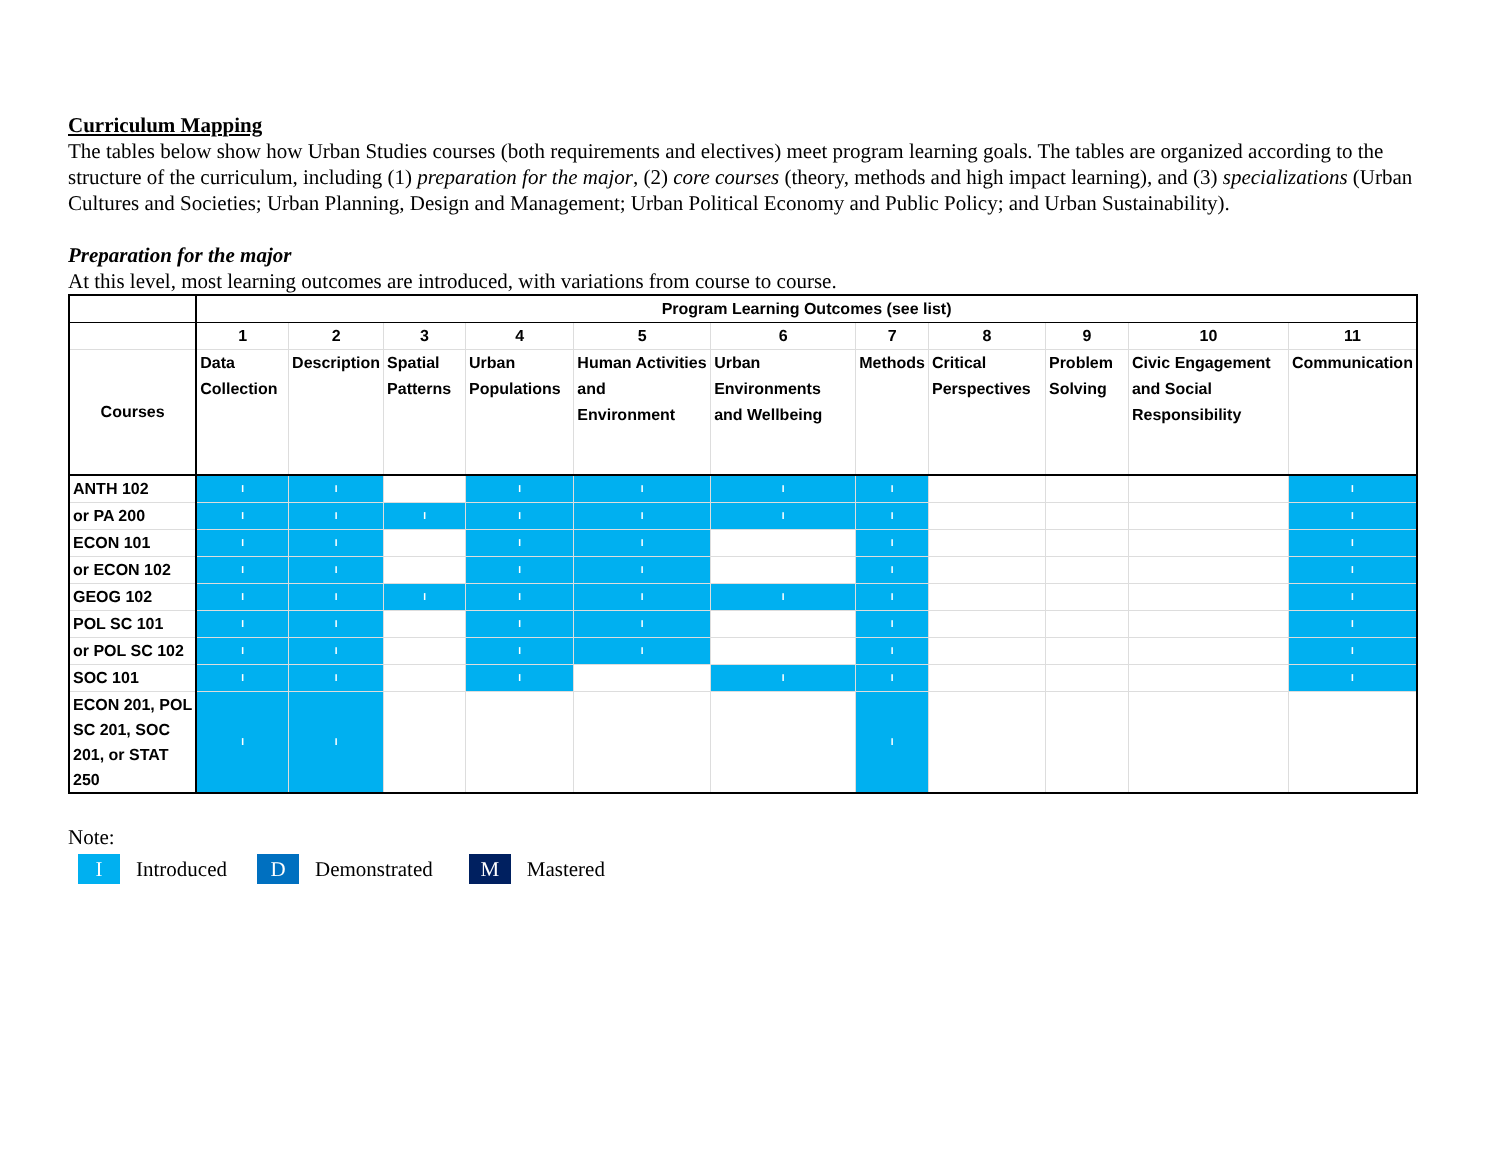Curriculum Mapping
The tables below show how Urban Studies courses (both requirements and electives) meet program learning goals. The tables are organized according to the structure of the curriculum, including (1) preparation for the major, (2) core courses (theory, methods and high impact learning), and (3) specializations (Urban Cultures and Societies; Urban Planning, Design and Management; Urban Political Economy and Public Policy; and Urban Sustainability).
Preparation for the major
At this level, most learning outcomes are introduced, with variations from course to course.
| | Program Learning Outcomes (see list) | | | | | | | | | | |
| | 1 | 2 | 3 | 4 | 5 | 6 | 7 | 8 | 9 | 10 | 11 |
| Courses | Data Collection | Description | Spatial Patterns | Urban Populations | Human Activities and Environment | Urban Environments and Wellbeing | Methods | Critical Perspectives | Problem Solving | Civic Engagement and Social Responsibility | Communication |
| ANTH 102 | I | I | | I | I | I | I | | | | I |
| or PA 200 | I | I | I | I | I | I | I | | | | I |
| ECON 101 | I | I | | I | I | | I | | | | I |
| or ECON 102 | I | I | | I | I | | I | | | | I |
| GEOG 102 | I | I | I | I | I | I | I | | | | I |
| POL SC 101 | I | I | | I | I | | I | | | | I |
| or POL SC 102 | I | I | | I | I | | I | | | | I |
| SOC 101 | I | I | | I | | I | I | | | | I |
| ECON 201, POL SC 201, SOC 201, or STAT 250 | I | I | | | | | I | | | | |
Note:
I Introduced D Demonstrated M Mastered